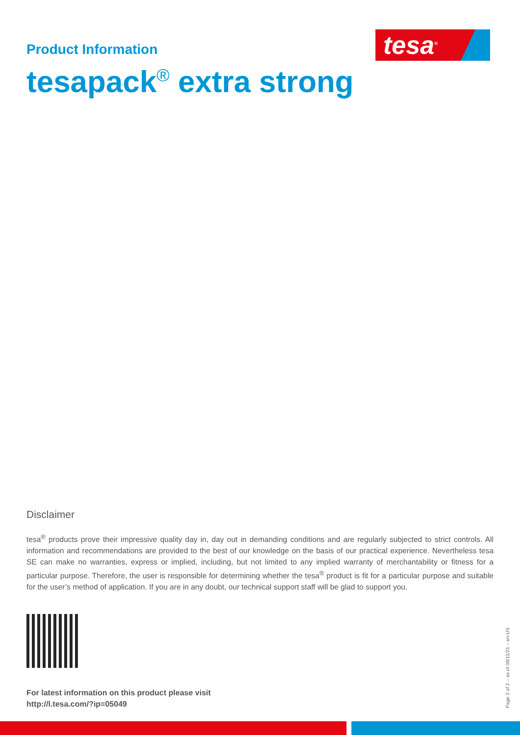Product Information
tesapack<sup>®</sup> extra strong
tesa<sup>®</sup>
Disclaimer
tesa<sup>®</sup> products prove their impressive quality day in, day out in demanding conditions and are regularly subjected to strict controls. All information and recommendations are provided to the best of our knowledge on the basis of our practical experience. Nevertheless tesa SE can make no warranties, express or implied, including, but not limited to any implied warranty of merchantability or fitness for a particular purpose. Therefore, the user is responsible for determining whether the tesa<sup>®</sup> product is fit for a particular purpose and suitable for the user’s method of application. If you are in any doubt, our technical support staff will be glad to support you.
For latest information on this product please visit
http://l.tesa.com/?ip=05049
Page 2 of 2 – as of 09/11/21 – en-US